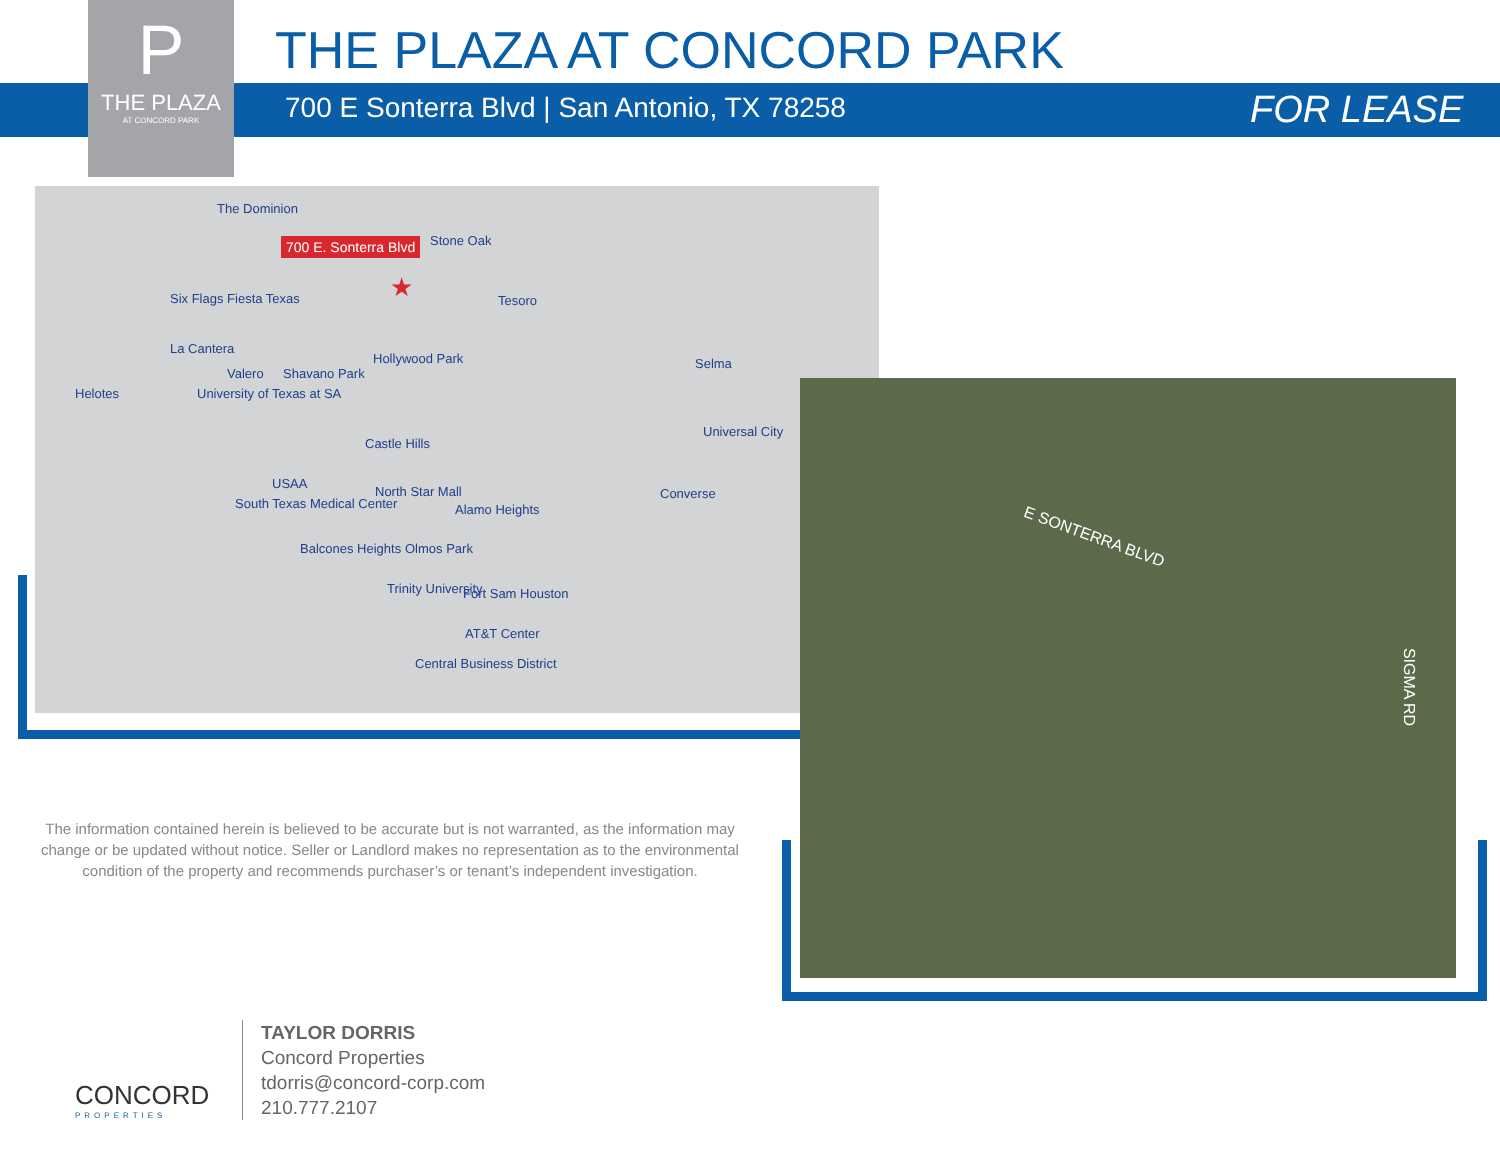P
THE PLAZA
AT CONCORD PARK
THE PLAZA AT CONCORD PARK
700 E Sonterra Blvd | San Antonio, TX 78258
FOR LEASE
The Dominion
700 E. Sonterra Blvd
★
Stone Oak
Six Flags Fiesta Texas Tesoro
La Cantera
Hollywood Park Selma
Valero Shavano Park
Helotes University of Texas at SA
Universal City
Castle Hills
USAA
North Star Mall Converse
South Texas Medical Center Alamo Heights
Balcones Heights Olmos Park
Trinity University Fort Sam Houston
AT&T Center
Central Business District
E SONTERRA BLVD
SIGMA RD
The information contained herein is believed to be accurate but is not warranted, as the information may change or be updated without notice. Seller or Landlord makes no representation as to the environmental condition of the property and recommends purchaser’s or tenant’s independent investigation.
CONCORD
PROPERTIES
TAYLOR DORRIS
Concord Properties
tdorris@concord-corp.com
210.777.2107